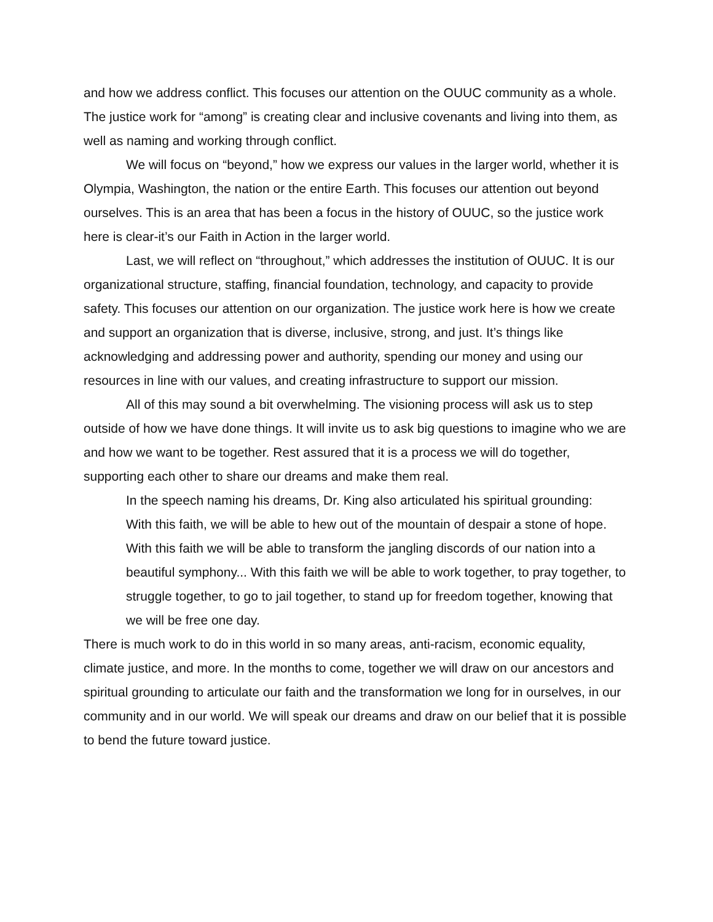and how we address conflict. This focuses our attention on the OUUC community as a whole. The justice work for “among” is creating clear and inclusive covenants and living into them, as well as naming and working through conflict.
We will focus on “beyond,” how we express our values in the larger world, whether it is Olympia, Washington, the nation or the entire Earth. This focuses our attention out beyond ourselves. This is an area that has been a focus in the history of OUUC, so the justice work here is clear-it’s our Faith in Action in the larger world.
Last, we will reflect on “throughout,” which addresses the institution of OUUC. It is our organizational structure, staffing, financial foundation, technology, and capacity to provide safety. This focuses our attention on our organization. The justice work here is how we create and support an organization that is diverse, inclusive, strong, and just. It’s things like acknowledging and addressing power and authority, spending our money and using our resources in line with our values, and creating infrastructure to support our mission.
All of this may sound a bit overwhelming. The visioning process will ask us to step outside of how we have done things. It will invite us to ask big questions to imagine who we are and how we want to be together. Rest assured that it is a process we will do together, supporting each other to share our dreams and make them real.
In the speech naming his dreams, Dr. King also articulated his spiritual grounding:
With this faith, we will be able to hew out of the mountain of despair a stone of hope. With this faith we will be able to transform the jangling discords of our nation into a beautiful symphony... With this faith we will be able to work together, to pray together, to struggle together, to go to jail together, to stand up for freedom together, knowing that we will be free one day.
There is much work to do in this world in so many areas, anti-racism, economic equality, climate justice, and more. In the months to come, together we will draw on our ancestors and spiritual grounding to articulate our faith and the transformation we long for in ourselves, in our community and in our world. We will speak our dreams and draw on our belief that it is possible to bend the future toward justice.